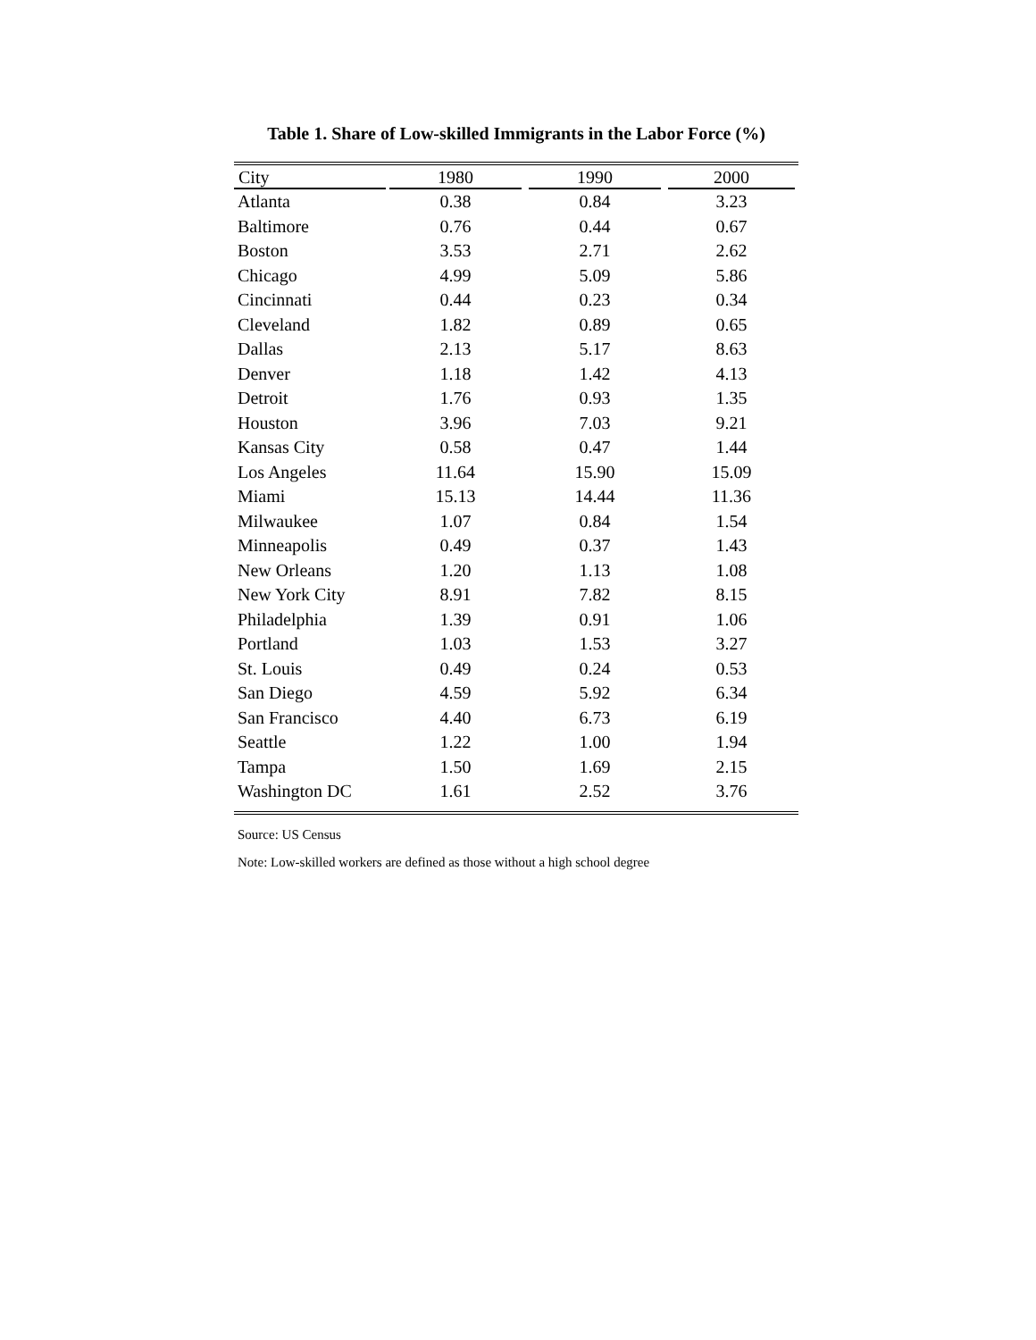Table 1. Share of Low-skilled Immigrants in the Labor Force (%)
| City | 1980 | 1990 | 2000 |
| --- | --- | --- | --- |
| Atlanta | 0.38 | 0.84 | 3.23 |
| Baltimore | 0.76 | 0.44 | 0.67 |
| Boston | 3.53 | 2.71 | 2.62 |
| Chicago | 4.99 | 5.09 | 5.86 |
| Cincinnati | 0.44 | 0.23 | 0.34 |
| Cleveland | 1.82 | 0.89 | 0.65 |
| Dallas | 2.13 | 5.17 | 8.63 |
| Denver | 1.18 | 1.42 | 4.13 |
| Detroit | 1.76 | 0.93 | 1.35 |
| Houston | 3.96 | 7.03 | 9.21 |
| Kansas City | 0.58 | 0.47 | 1.44 |
| Los Angeles | 11.64 | 15.90 | 15.09 |
| Miami | 15.13 | 14.44 | 11.36 |
| Milwaukee | 1.07 | 0.84 | 1.54 |
| Minneapolis | 0.49 | 0.37 | 1.43 |
| New Orleans | 1.20 | 1.13 | 1.08 |
| New York City | 8.91 | 7.82 | 8.15 |
| Philadelphia | 1.39 | 0.91 | 1.06 |
| Portland | 1.03 | 1.53 | 3.27 |
| St. Louis | 0.49 | 0.24 | 0.53 |
| San Diego | 4.59 | 5.92 | 6.34 |
| San Francisco | 4.40 | 6.73 | 6.19 |
| Seattle | 1.22 | 1.00 | 1.94 |
| Tampa | 1.50 | 1.69 | 2.15 |
| Washington DC | 1.61 | 2.52 | 3.76 |
Source: US Census
Note: Low-skilled workers are defined as those without a high school degree